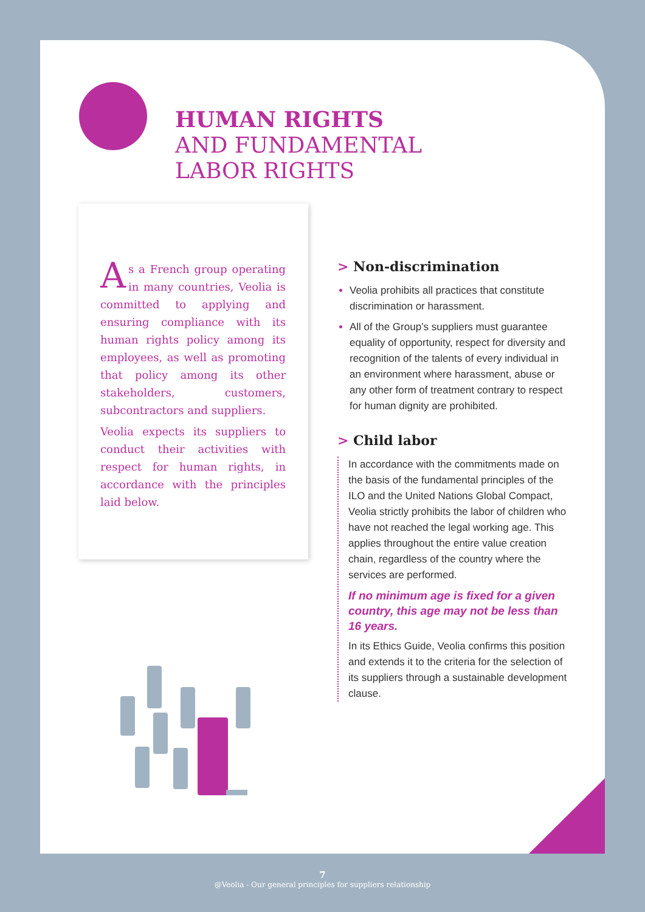HUMAN RIGHTS
AND FUNDAMENTAL
LABOR RIGHTS
As a French group operating in many countries, Veolia is committed to applying and ensuring compliance with its human rights policy among its employees, as well as promoting that policy among its other stakeholders, customers, subcontractors and suppliers.
Veolia expects its suppliers to conduct their activities with respect for human rights, in accordance with the principles laid below.
> Non-discrimination
Veolia prohibits all practices that constitute discrimination or harassment.
All of the Group’s suppliers must guarantee equality of opportunity, respect for diversity and recognition of the talents of every individual in an environment where harassment, abuse or any other form of treatment contrary to respect for human dignity are prohibited.
> Child labor
In accordance with the commitments made on the basis of the fundamental principles of the ILO and the United Nations Global Compact, Veolia strictly prohibits the labor of children who have not reached the legal working age. This applies throughout the entire value creation chain, regardless of the country where the services are performed.
If no minimum age is fixed for a given country, this age may not be less than 16 years.
In its Ethics Guide, Veolia confirms this position and extends it to the criteria for the selection of its suppliers through a sustainable development clause.
7
@Veolia - Our general principles for suppliers relationship